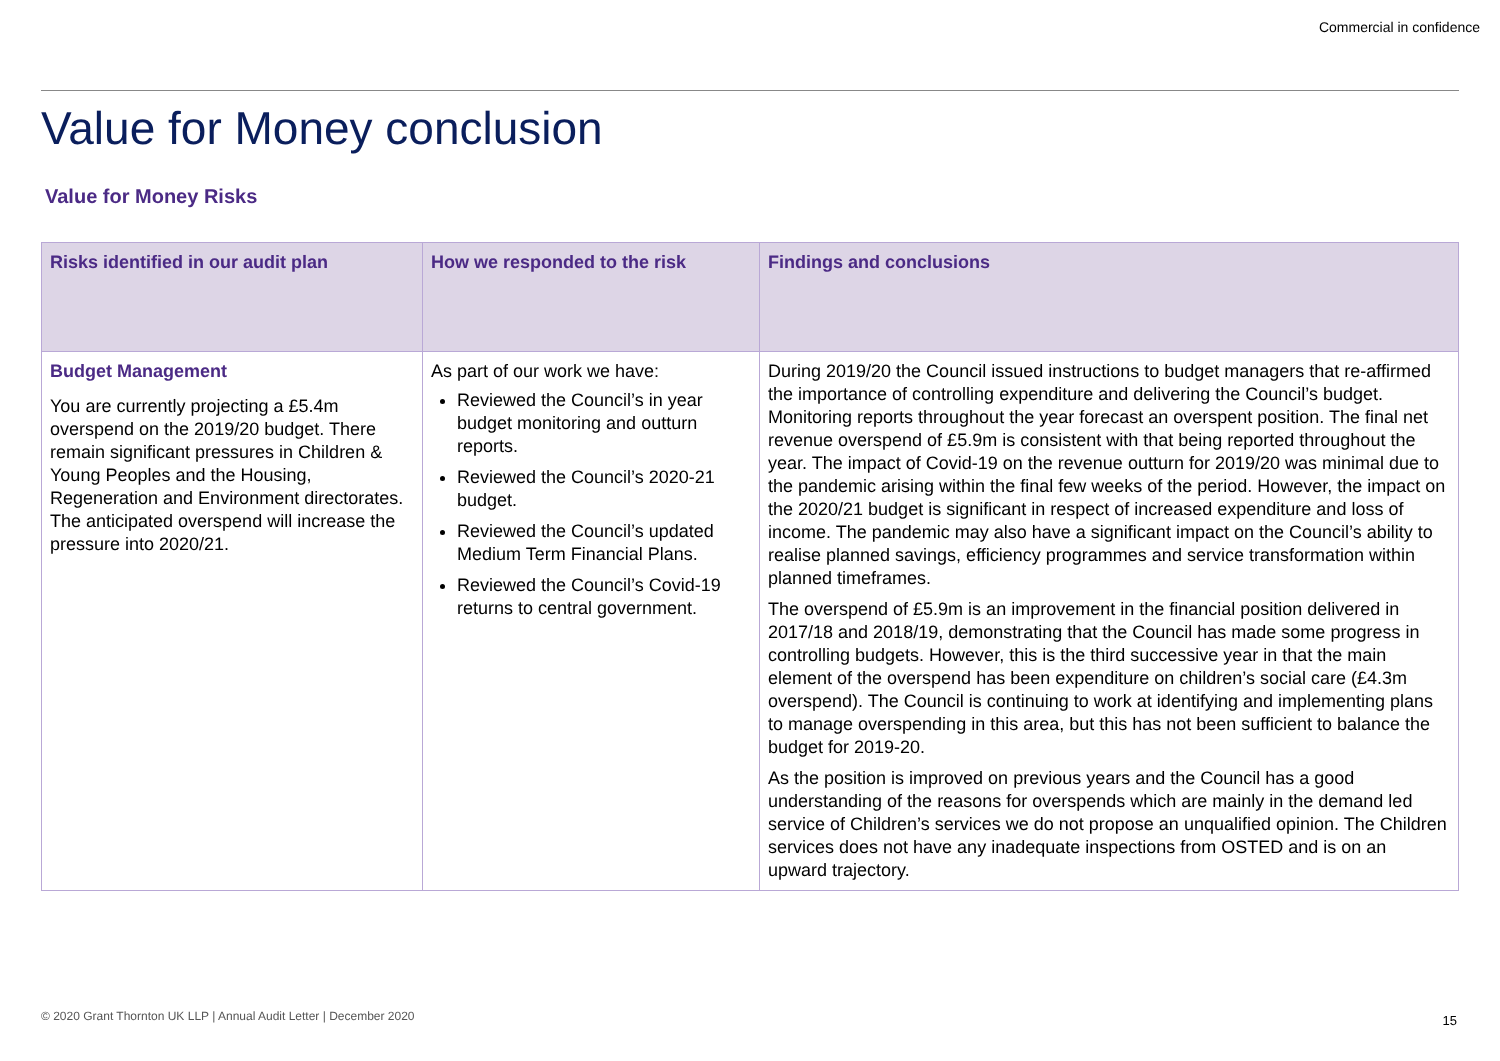Commercial in confidence
Value for Money conclusion
Value for Money Risks
| Risks identified in our audit plan | How we responded to the risk | Findings and conclusions |
| --- | --- | --- |
| Budget Management You are currently projecting a £5.4m overspend on the 2019/20 budget. There remain significant pressures in Children & Young Peoples and the Housing, Regeneration and Environment directorates. The anticipated overspend will increase the pressure into 2020/21. | As part of our work we have: Reviewed the Council’s in year budget monitoring and outturn reports. Reviewed the Council’s 2020-21 budget. Reviewed the Council’s updated Medium Term Financial Plans. Reviewed the Council’s Covid-19 returns to central government. | During 2019/20 the Council issued instructions to budget managers that re-affirmed the importance of controlling expenditure and delivering the Council’s budget. Monitoring reports throughout the year forecast an overspent position. The final net revenue overspend of £5.9m is consistent with that being reported throughout the year. The impact of Covid-19 on the revenue outturn for 2019/20 was minimal due to the pandemic arising within the final few weeks of the period. However, the impact on the 2020/21 budget is significant in respect of increased expenditure and loss of income. The pandemic may also have a significant impact on the Council’s ability to realise planned savings, efficiency programmes and service transformation within planned timeframes. The overspend of £5.9m is an improvement in the financial position delivered in 2017/18 and 2018/19, demonstrating that the Council has made some progress in controlling budgets. However, this is the third successive year in that the main element of the overspend has been expenditure on children’s social care (£4.3m overspend). The Council is continuing to work at identifying and implementing plans to manage overspending in this area, but this has not been sufficient to balance the budget for 2019-20. As the position is improved on previous years and the Council has a good understanding of the reasons for overspends which are mainly in the demand led service of Children’s services we do not propose an unqualified opinion. The Children services does not have any inadequate inspections from OSTED and is on an upward trajectory. |
© 2020 Grant Thornton UK LLP | Annual Audit Letter | December 2020
15